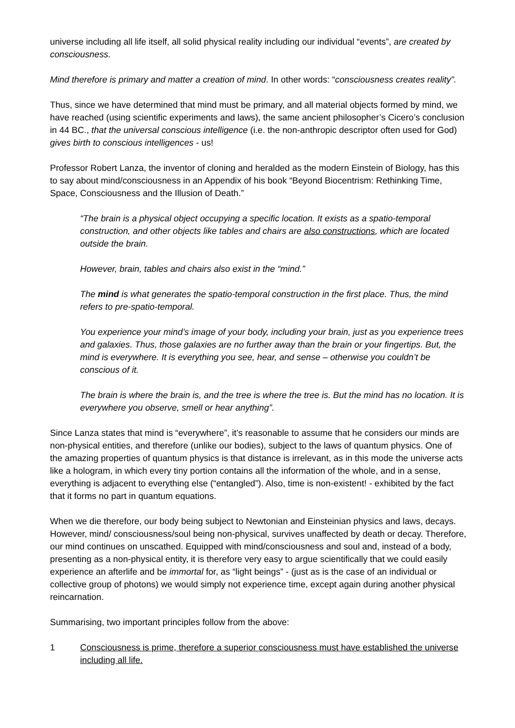universe including all life itself, all solid physical reality including our individual “events”, are created by consciousness.
Mind therefore is primary and matter a creation of mind. In other words: “consciousness creates reality”.
Thus, since we have determined that mind must be primary, and all material objects formed by mind, we have reached (using scientific experiments and laws), the same ancient philosopher’s Cicero’s conclusion in 44 BC., that the universal conscious intelligence (i.e. the non-anthropic descriptor often used for God) gives birth to conscious intelligences - us!
Professor Robert Lanza, the inventor of cloning and heralded as the modern Einstein of Biology, has this to say about mind/consciousness in an Appendix of his book “Beyond Biocentrism: Rethinking Time, Space, Consciousness and the Illusion of Death.”
“The brain is a physical object occupying a specific location. It exists as a spatio-temporal construction, and other objects like tables and chairs are also constructions, which are located outside the brain.
However, brain, tables and chairs also exist in the “mind.”
The mind is what generates the spatio-temporal construction in the first place. Thus, the mind refers to pre-spatio-temporal.
You experience your mind’s image of your body, including your brain, just as you experience trees and galaxies. Thus, those galaxies are no further away than the brain or your fingertips. But, the mind is everywhere. It is everything you see, hear, and sense – otherwise you couldn’t be conscious of it.
The brain is where the brain is, and the tree is where the tree is. But the mind has no location. It is everywhere you observe, smell or hear anything”.
Since Lanza states that mind is “everywhere”, it’s reasonable to assume that he considers our minds are non-physical entities, and therefore (unlike our bodies), subject to the laws of quantum physics. One of the amazing properties of quantum physics is that distance is irrelevant, as in this mode the universe acts like a hologram, in which every tiny portion contains all the information of the whole, and in a sense, everything is adjacent to everything else (“entangled”). Also, time is non-existent! - exhibited by the fact that it forms no part in quantum equations.
When we die therefore, our body being subject to Newtonian and Einsteinian physics and laws, decays. However, mind/ consciousness/soul being non-physical, survives unaffected by death or decay. Therefore, our mind continues on unscathed. Equipped with mind/consciousness and soul and, instead of a body, presenting as a non-physical entity, it is therefore very easy to argue scientifically that we could easily experience an afterlife and be immortal for, as “light beings” - (just as is the case of an individual or collective group of photons) we would simply not experience time, except again during another physical reincarnation.
Summarising, two important principles follow from the above:
1 Consciousness is prime, therefore a superior consciousness must have established the universe including all life.